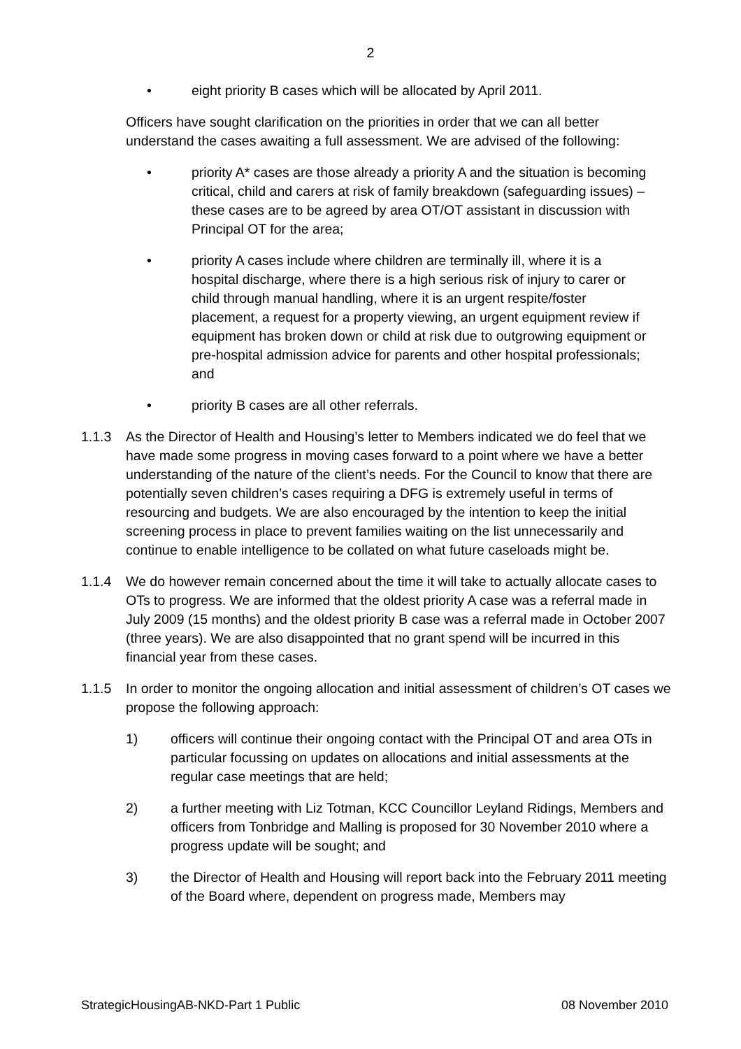2
• eight priority B cases which will be allocated by April 2011.
Officers have sought clarification on the priorities in order that we can all better understand the cases awaiting a full assessment. We are advised of the following:
• priority A* cases are those already a priority A and the situation is becoming critical, child and carers at risk of family breakdown (safeguarding issues) – these cases are to be agreed by area OT/OT assistant in discussion with Principal OT for the area;
• priority A cases include where children are terminally ill, where it is a hospital discharge, where there is a high serious risk of injury to carer or child through manual handling, where it is an urgent respite/foster placement, a request for a property viewing, an urgent equipment review if equipment has broken down or child at risk due to outgrowing equipment or pre-hospital admission advice for parents and other hospital professionals; and
• priority B cases are all other referrals.
1.1.3 As the Director of Health and Housing’s letter to Members indicated we do feel that we have made some progress in moving cases forward to a point where we have a better understanding of the nature of the client’s needs. For the Council to know that there are potentially seven children’s cases requiring a DFG is extremely useful in terms of resourcing and budgets. We are also encouraged by the intention to keep the initial screening process in place to prevent families waiting on the list unnecessarily and continue to enable intelligence to be collated on what future caseloads might be.
1.1.4 We do however remain concerned about the time it will take to actually allocate cases to OTs to progress. We are informed that the oldest priority A case was a referral made in July 2009 (15 months) and the oldest priority B case was a referral made in October 2007 (three years). We are also disappointed that no grant spend will be incurred in this financial year from these cases.
1.1.5 In order to monitor the ongoing allocation and initial assessment of children’s OT cases we propose the following approach:
1) officers will continue their ongoing contact with the Principal OT and area OTs in particular focussing on updates on allocations and initial assessments at the regular case meetings that are held;
2) a further meeting with Liz Totman, KCC Councillor Leyland Ridings, Members and officers from Tonbridge and Malling is proposed for 30 November 2010 where a progress update will be sought; and
3) the Director of Health and Housing will report back into the February 2011 meeting of the Board where, dependent on progress made, Members may
StrategicHousingAB-NKD-Part 1 Public 08 November 2010